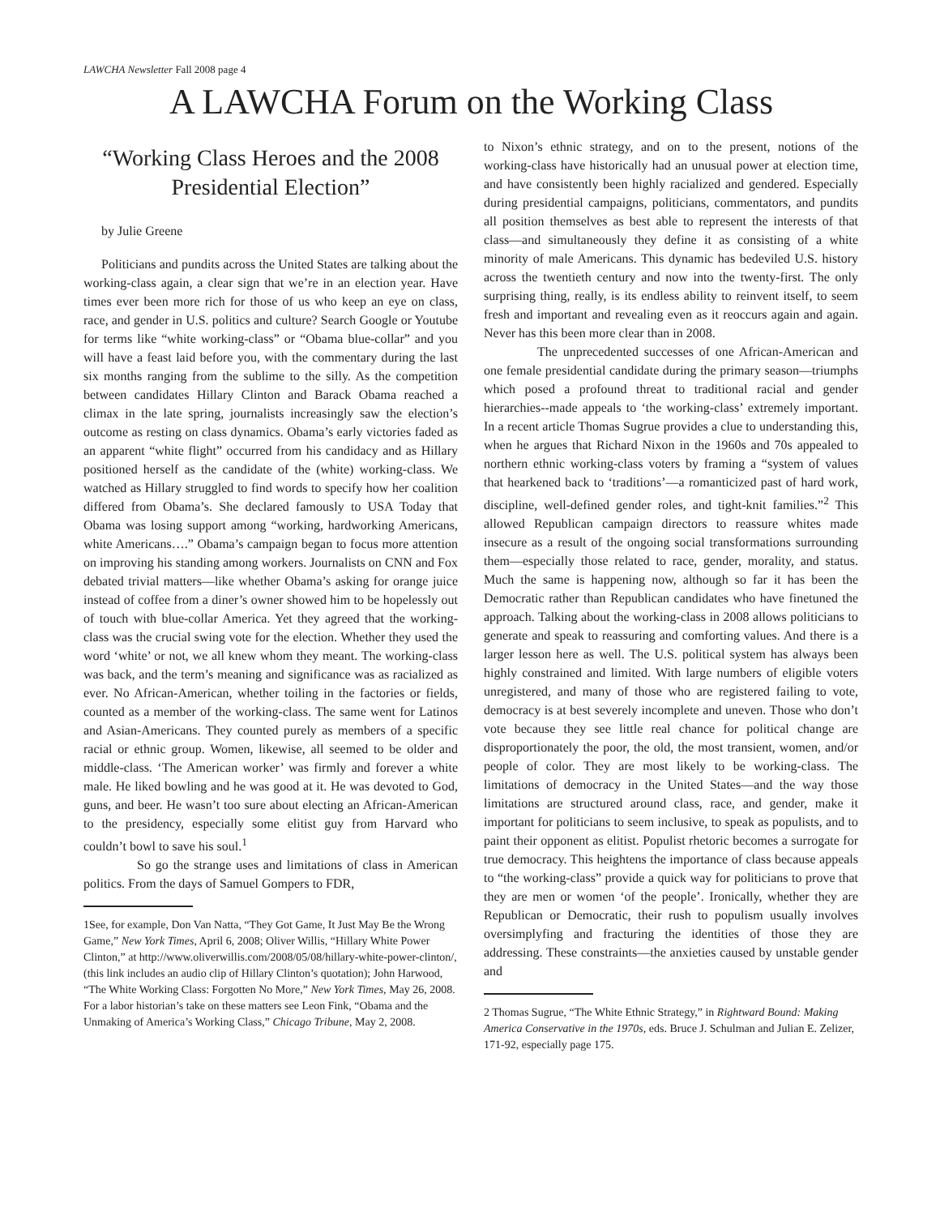LAWCHA Newsletter Fall 2008 page 4
A LAWCHA Forum on the Working Class
“Working Class Heroes and the 2008 Presidential Election”
by Julie Greene
Politicians and pundits across the United States are talking about the working-class again, a clear sign that we’re in an election year. Have times ever been more rich for those of us who keep an eye on class, race, and gender in U.S. politics and culture? Search Google or Youtube for terms like “white working-class” or “Obama blue-collar” and you will have a feast laid before you, with the commentary during the last six months ranging from the sublime to the silly. As the competition between candidates Hillary Clinton and Barack Obama reached a climax in the late spring, journalists increasingly saw the election’s outcome as resting on class dynamics. Obama’s early victories faded as an apparent “white flight” occurred from his candidacy and as Hillary positioned herself as the candidate of the (white) working-class. We watched as Hillary struggled to find words to specify how her coalition differed from Obama’s. She declared famously to USA Today that Obama was losing support among “working, hardworking Americans, white Americans….” Obama’s campaign began to focus more attention on improving his standing among workers. Journalists on CNN and Fox debated trivial matters—like whether Obama’s asking for orange juice instead of coffee from a diner’s owner showed him to be hopelessly out of touch with blue-collar America. Yet they agreed that the working-class was the crucial swing vote for the election. Whether they used the word ‘white’ or not, we all knew whom they meant. The working-class was back, and the term’s meaning and significance was as racialized as ever. No African-American, whether toiling in the factories or fields, counted as a member of the working-class. The same went for Latinos and Asian-Americans. They counted purely as members of a specific racial or ethnic group. Women, likewise, all seemed to be older and middle-class. ‘The American worker’ was firmly and forever a white male. He liked bowling and he was good at it. He was devoted to God, guns, and beer. He wasn’t too sure about electing an African-American to the presidency, especially some elitist guy from Harvard who couldn’t bowl to save his soul.<sup>1</sup>
So go the strange uses and limitations of class in American politics. From the days of Samuel Gompers to FDR,
1See, for example, Don Van Natta, “They Got Game, It Just May Be the Wrong Game,” New York Times, April 6, 2008; Oliver Willis, “Hillary White Power Clinton,” at http://www.oliverwillis.com/2008/05/08/hillary-white-power-clinton/, (this link includes an audio clip of Hillary Clinton’s quotation); John Harwood, “The White Working Class: Forgotten No More,” New York Times, May 26, 2008. For a labor historian’s take on these matters see Leon Fink, “Obama and the Unmaking of America’s Working Class,” Chicago Tribune, May 2, 2008.
to Nixon’s ethnic strategy, and on to the present, notions of the working-class have historically had an unusual power at election time, and have consistently been highly racialized and gendered. Especially during presidential campaigns, politicians, commentators, and pundits all position themselves as best able to represent the interests of that class—and simultaneously they define it as consisting of a white minority of male Americans. This dynamic has bedeviled U.S. history across the twentieth century and now into the twenty-first. The only surprising thing, really, is its endless ability to reinvent itself, to seem fresh and important and revealing even as it reoccurs again and again. Never has this been more clear than in 2008.
The unprecedented successes of one African-American and one female presidential candidate during the primary season—triumphs which posed a profound threat to traditional racial and gender hierarchies--made appeals to ‘the working-class’ extremely important. In a recent article Thomas Sugrue provides a clue to understanding this, when he argues that Richard Nixon in the 1960s and 70s appealed to northern ethnic working-class voters by framing a “system of values that hearkened back to ‘traditions’—a romanticized past of hard work, discipline, well-defined gender roles, and tight-knit families.”<sup>2</sup> This allowed Republican campaign directors to reassure whites made insecure as a result of the ongoing social transformations surrounding them—especially those related to race, gender, morality, and status. Much the same is happening now, although so far it has been the Democratic rather than Republican candidates who have finetuned the approach. Talking about the working-class in 2008 allows politicians to generate and speak to reassuring and comforting values. And there is a larger lesson here as well. The U.S. political system has always been highly constrained and limited. With large numbers of eligible voters unregistered, and many of those who are registered failing to vote, democracy is at best severely incomplete and uneven. Those who don’t vote because they see little real chance for political change are disproportionately the poor, the old, the most transient, women, and/or people of color. They are most likely to be working-class. The limitations of democracy in the United States—and the way those limitations are structured around class, race, and gender, make it important for politicians to seem inclusive, to speak as populists, and to paint their opponent as elitist. Populist rhetoric becomes a surrogate for true democracy. This heightens the importance of class because appeals to “the working-class” provide a quick way for politicians to prove that they are men or women ‘of the people’. Ironically, whether they are Republican or Democratic, their rush to populism usually involves oversimplyfing and fracturing the identities of those they are addressing. These constraints—the anxieties caused by unstable gender and
2 Thomas Sugrue, “The White Ethnic Strategy,” in Rightward Bound: Making America Conservative in the 1970s, eds. Bruce J. Schulman and Julian E. Zelizer, 171-92, especially page 175.